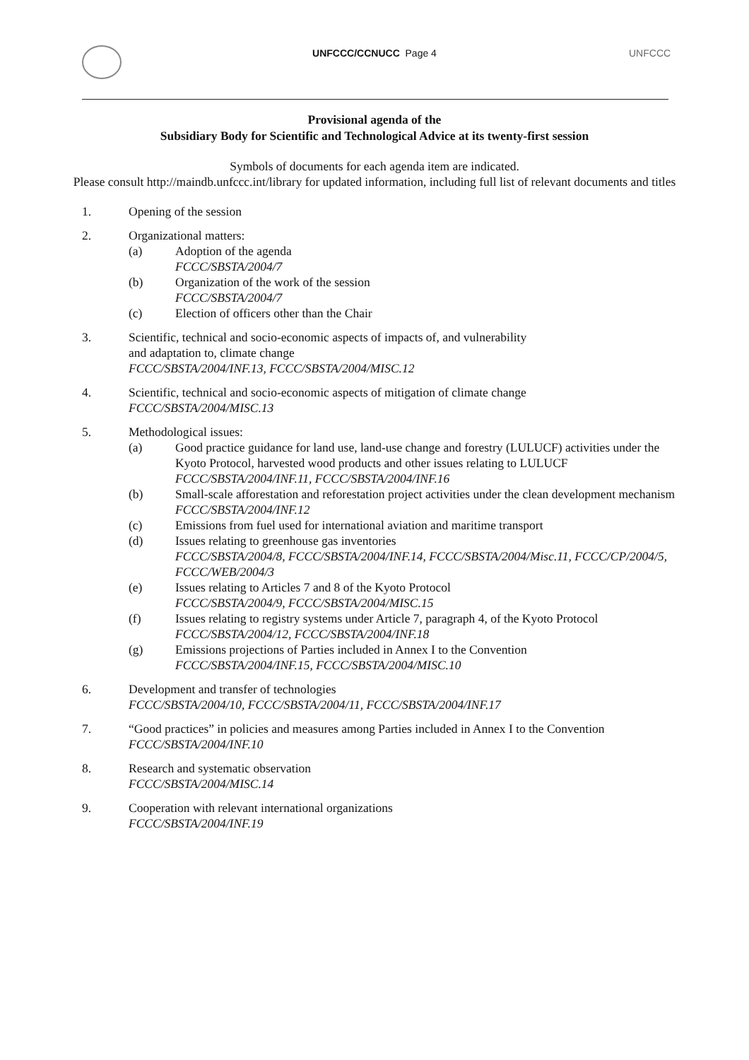UNFCCC/CCNUCC Page 4 UNFCCC
Provisional agenda of the
Subsidiary Body for Scientific and Technological Advice at its twenty-first session
Symbols of documents for each agenda item are indicated.
Please consult http://maindb.unfccc.int/library for updated information, including full list of relevant documents and titles
1. Opening of the session
2. Organizational matters:
(a) Adoption of the agenda
FCCC/SBSTA/2004/7
(b) Organization of the work of the session
FCCC/SBSTA/2004/7
(c) Election of officers other than the Chair
3. Scientific, technical and socio-economic aspects of impacts of, and vulnerability
and adaptation to, climate change
FCCC/SBSTA/2004/INF.13, FCCC/SBSTA/2004/MISC.12
4. Scientific, technical and socio-economic aspects of mitigation of climate change
FCCC/SBSTA/2004/MISC.13
5. Methodological issues:
(a) Good practice guidance for land use, land-use change and forestry (LULUCF) activities under the Kyoto Protocol, harvested wood products and other issues relating to LULUCF
FCCC/SBSTA/2004/INF.11, FCCC/SBSTA/2004/INF.16
(b) Small-scale afforestation and reforestation project activities under the clean development mechanism
FCCC/SBSTA/2004/INF.12
(c) Emissions from fuel used for international aviation and maritime transport
(d) Issues relating to greenhouse gas inventories
FCCC/SBSTA/2004/8, FCCC/SBSTA/2004/INF.14, FCCC/SBSTA/2004/Misc.11, FCCC/CP/2004/5, FCCC/WEB/2004/3
(e) Issues relating to Articles 7 and 8 of the Kyoto Protocol
FCCC/SBSTA/2004/9, FCCC/SBSTA/2004/MISC.15
(f) Issues relating to registry systems under Article 7, paragraph 4, of the Kyoto Protocol
FCCC/SBSTA/2004/12, FCCC/SBSTA/2004/INF.18
(g) Emissions projections of Parties included in Annex I to the Convention
FCCC/SBSTA/2004/INF.15, FCCC/SBSTA/2004/MISC.10
6. Development and transfer of technologies
FCCC/SBSTA/2004/10, FCCC/SBSTA/2004/11, FCCC/SBSTA/2004/INF.17
7. “Good practices” in policies and measures among Parties included in Annex I to the Convention
FCCC/SBSTA/2004/INF.10
8. Research and systematic observation
FCCC/SBSTA/2004/MISC.14
9. Cooperation with relevant international organizations
FCCC/SBSTA/2004/INF.19